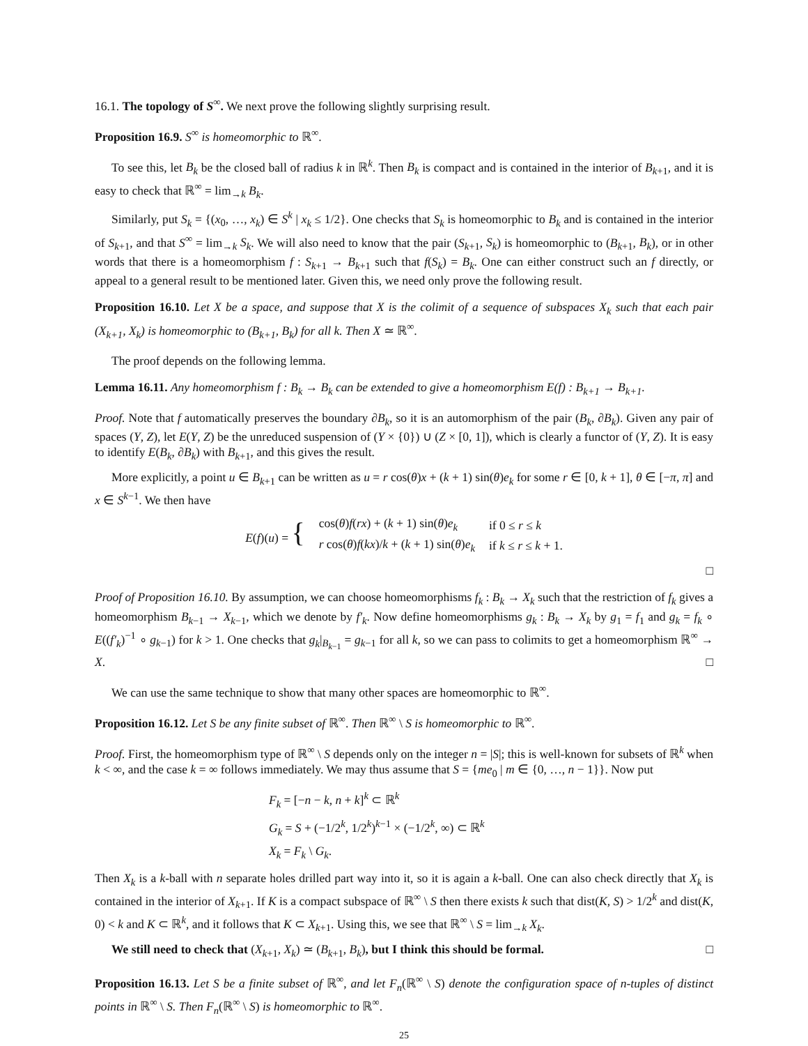16.1. The topology of S<sup>∞</sup>. We next prove the following slightly surprising result.
Proposition 16.9. S<sup>∞</sup> is homeomorphic to ℝ<sup>∞</sup>.
To see this, let B<sub>k</sub> be the closed ball of radius k in ℝ<sup>k</sup>. Then B<sub>k</sub> is compact and is contained in the interior of B<sub>k+1</sub>, and it is easy to check that ℝ<sup>∞</sup> = lim<sub>→k</sub> B<sub>k</sub>.
Similarly, put S<sub>k</sub> = {(x<sub>0</sub>, …, x<sub>k</sub>) ∈ S<sup>k</sup> | x<sub>k</sub> ≤ 1/2}. One checks that S<sub>k</sub> is homeomorphic to B<sub>k</sub> and is contained in the interior of S<sub>k+1</sub>, and that S<sup>∞</sup> = lim<sub>→k</sub> S<sub>k</sub>. We will also need to know that the pair (S<sub>k+1</sub>, S<sub>k</sub>) is homeomorphic to (B<sub>k+1</sub>, B<sub>k</sub>), or in other words that there is a homeomorphism f : S<sub>k+1</sub> → B<sub>k+1</sub> such that f(S<sub>k</sub>) = B<sub>k</sub>. One can either construct such an f directly, or appeal to a general result to be mentioned later. Given this, we need only prove the following result.
Proposition 16.10. Let X be a space, and suppose that X is the colimit of a sequence of subspaces X<sub>k</sub> such that each pair (X<sub>k+1</sub>, X<sub>k</sub>) is homeomorphic to (B<sub>k+1</sub>, B<sub>k</sub>) for all k. Then X ≃ ℝ<sup>∞</sup>.
The proof depends on the following lemma.
Lemma 16.11. Any homeomorphism f : B<sub>k</sub> → B<sub>k</sub> can be extended to give a homeomorphism E(f) : B<sub>k+1</sub> → B<sub>k+1</sub>.
Proof. Note that f automatically preserves the boundary ∂B<sub>k</sub>, so it is an automorphism of the pair (B<sub>k</sub>, ∂B<sub>k</sub>). Given any pair of spaces (Y, Z), let E(Y, Z) be the unreduced suspension of (Y × {0}) ∪ (Z × [0, 1]), which is clearly a functor of (Y, Z). It is easy to identify E(B<sub>k</sub>, ∂B<sub>k</sub>) with B<sub>k+1</sub>, and this gives the result.
More explicitly, a point u ∈ B<sub>k+1</sub> can be written as u = r cos(θ)x + (k + 1) sin(θ)e<sub>k</sub> for some r ∈ [0, k + 1], θ ∈ [−π, π] and x ∈ S<sup>k−1</sup>. We then have
| E ( f )( u ) = { | cos( θ ) f ( rx ) + ( k + 1) sin( θ ) e<sub>k</sub> | if 0 ≤ r ≤ k |
| | r cos( θ ) f ( kx )/ k + ( k + 1) sin( θ ) e<sub>k</sub> | if k ≤ r ≤ k + 1. |
□
Proof of Proposition 16.10. By assumption, we can choose homeomorphisms f<sub>k</sub> : B<sub>k</sub> → X<sub>k</sub> such that the restriction of f<sub>k</sub> gives a homeomorphism B<sub>k−1</sub> → X<sub>k−1</sub>, which we denote by f′<sub>k</sub>. Now define homeomorphisms g<sub>k</sub> : B<sub>k</sub> → X<sub>k</sub> by g<sub>1</sub> = f<sub>1</sub> and g<sub>k</sub> = f<sub>k</sub> ∘ E((f′<sub>k</sub>)<sup>−1</sup> ∘ g<sub>k−1</sub>) for k > 1. One checks that g<sub>k</sub>|<sub>B<sub>k−1</sub></sub> = g<sub>k−1</sub> for all k, so we can pass to colimits to get a homeomorphism ℝ<sup>∞</sup> → X. □
We can use the same technique to show that many other spaces are homeomorphic to ℝ<sup>∞</sup>.
Proposition 16.12. Let S be any finite subset of ℝ<sup>∞</sup>. Then ℝ<sup>∞</sup> \ S is homeomorphic to ℝ<sup>∞</sup>.
Proof. First, the homeomorphism type of ℝ<sup>∞</sup> \ S depends only on the integer n = |S|; this is well-known for subsets of ℝ<sup>k</sup> when k < ∞, and the case k = ∞ follows immediately. We may thus assume that S = {me<sub>0</sub> | m ∈ {0, …, n − 1}}. Now put
F<sub>k</sub> = [−n − k, n + k]<sup>k</sup> ⊂ ℝ<sup>k</sup>
G<sub>k</sub> = S + (−1/2<sup>k</sup>, 1/2<sup>k</sup>)<sup>k−1</sup> × (−1/2<sup>k</sup>, ∞) ⊂ ℝ<sup>k</sup>
X<sub>k</sub> = F<sub>k</sub> \ G<sub>k</sub>.
Then X<sub>k</sub> is a k-ball with n separate holes drilled part way into it, so it is again a k-ball. One can also check directly that X<sub>k</sub> is contained in the interior of X<sub>k+1</sub>. If K is a compact subspace of ℝ<sup>∞</sup> \ S then there exists k such that dist(K, S) > 1/2<sup>k</sup> and dist(K, 0) < k and K ⊂ ℝ<sup>k</sup>, and it follows that K ⊂ X<sub>k+1</sub>. Using this, we see that ℝ<sup>∞</sup> \ S = lim<sub>→k</sub> X<sub>k</sub>.
We still need to check that (X<sub>k+1</sub>, X<sub>k</sub>) ≃ (B<sub>k+1</sub>, B<sub>k</sub>), but I think this should be formal. □
Proposition 16.13. Let S be a finite subset of ℝ<sup>∞</sup>, and let F<sub>n</sub>(ℝ<sup>∞</sup> \ S) denote the configuration space of n-tuples of distinct points in ℝ<sup>∞</sup> \ S. Then F<sub>n</sub>(ℝ<sup>∞</sup> \ S) is homeomorphic to ℝ<sup>∞</sup>.
25